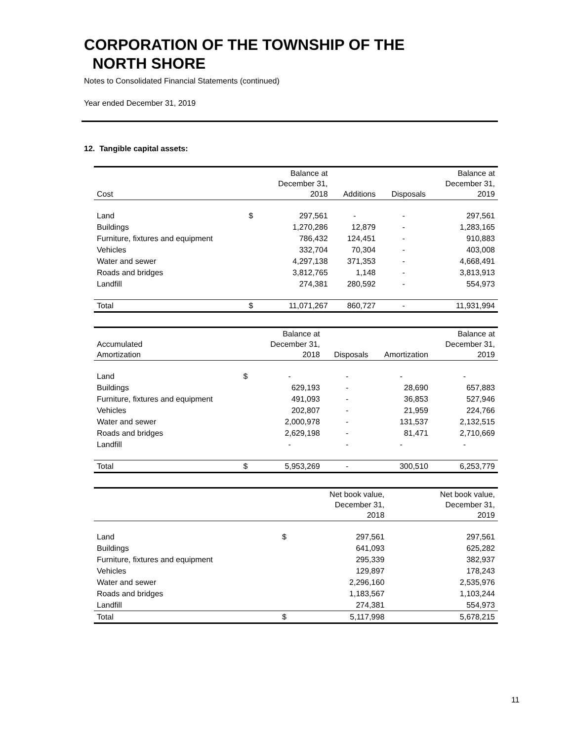CORPORATION OF THE TOWNSHIP OF THE
NORTH SHORE
Notes to Consolidated Financial Statements (continued)
Year ended December 31, 2019
12. Tangible capital assets:
| Cost | | Balance at December 31, 2018 | Additions | Disposals | Balance at December 31, 2019 |
| --- | --- | --- | --- | --- | --- |
| Land | $ | 297,561 | - | - | 297,561 |
| Buildings | | 1,270,286 | 12,879 | - | 1,283,165 |
| Furniture, fixtures and equipment | | 786,432 | 124,451 | - | 910,883 |
| Vehicles | | 332,704 | 70,304 | - | 403,008 |
| Water and sewer | | 4,297,138 | 371,353 | - | 4,668,491 |
| Roads and bridges | | 3,812,765 | 1,148 | - | 3,813,913 |
| Landfill | | 274,381 | 280,592 | - | 554,973 |
| Total | $ | 11,071,267 | 860,727 | - | 11,931,994 |
| Accumulated Amortization | | Balance at December 31, 2018 | Disposals | Amortization | Balance at December 31, 2019 |
| --- | --- | --- | --- | --- | --- |
| Land | $ | - | - | - | - |
| Buildings | | 629,193 | - | 28,690 | 657,883 |
| Furniture, fixtures and equipment | | 491,093 | - | 36,853 | 527,946 |
| Vehicles | | 202,807 | - | 21,959 | 224,766 |
| Water and sewer | | 2,000,978 | - | 131,537 | 2,132,515 |
| Roads and bridges | | 2,629,198 | - | 81,471 | 2,710,669 |
| Landfill | | - | - | - | - |
| Total | $ | 5,953,269 | - | 300,510 | 6,253,779 |
| | | Net book value, December 31, 2018 | | | Net book value, December 31, 2019 |
| --- | --- | --- | --- | --- | --- |
| Land | $ | 297,561 | | | 297,561 |
| Buildings | | 641,093 | | | 625,282 |
| Furniture, fixtures and equipment | | 295,339 | | | 382,937 |
| Vehicles | | 129,897 | | | 178,243 |
| Water and sewer | | 2,296,160 | | | 2,535,976 |
| Roads and bridges | | 1,183,567 | | | 1,103,244 |
| Landfill | | 274,381 | | | 554,973 |
| Total | $ | 5,117,998 | | | 5,678,215 |
11